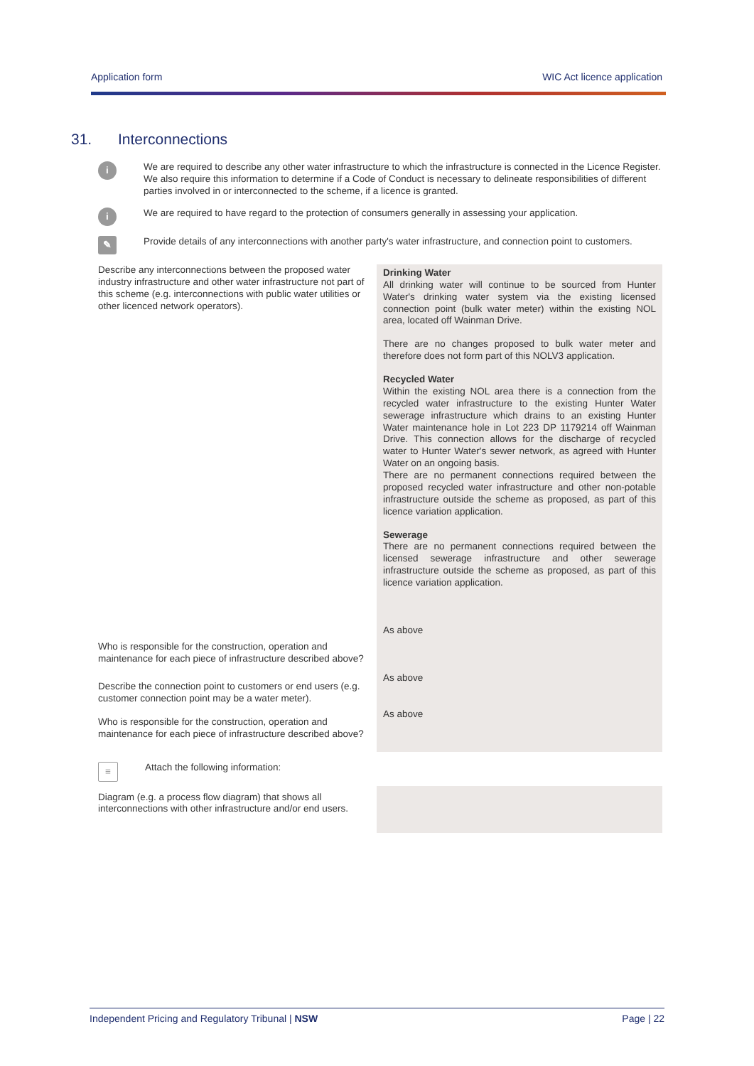Application form WIC Act licence application
31. Interconnections
i
We are required to describe any other water infrastructure to which the infrastructure is connected in the Licence Register. We also require this information to determine if a Code of Conduct is necessary to delineate responsibilities of different parties involved in or interconnected to the scheme, if a licence is granted.
i
We are required to have regard to the protection of consumers generally in assessing your application.
✎
Provide details of any interconnections with another party's water infrastructure, and connection point to customers.
Describe any interconnections between the proposed water industry infrastructure and other water infrastructure not part of this scheme (e.g. interconnections with public water utilities or other licenced network operators).
Who is responsible for the construction, operation and maintenance for each piece of infrastructure described above?
Describe the connection point to customers or end users (e.g. customer connection point may be a water meter).
Who is responsible for the construction, operation and maintenance for each piece of infrastructure described above?
Drinking Water
All drinking water will continue to be sourced from Hunter Water's drinking water system via the existing licensed connection point (bulk water meter) within the existing NOL area, located off Wainman Drive.
There are no changes proposed to bulk water meter and therefore does not form part of this NOLV3 application.
Recycled Water
Within the existing NOL area there is a connection from the recycled water infrastructure to the existing Hunter Water sewerage infrastructure which drains to an existing Hunter Water maintenance hole in Lot 223 DP 1179214 off Wainman Drive. This connection allows for the discharge of recycled water to Hunter Water's sewer network, as agreed with Hunter Water on an ongoing basis.
There are no permanent connections required between the proposed recycled water infrastructure and other non-potable infrastructure outside the scheme as proposed, as part of this licence variation application.
Sewerage
There are no permanent connections required between the licensed sewerage infrastructure and other sewerage infrastructure outside the scheme as proposed, as part of this licence variation application.
As above
As above
As above
≡
Attach the following information:
Diagram (e.g. a process flow diagram) that shows all interconnections with other infrastructure and/or end users.
Independent Pricing and Regulatory Tribunal | NSW Page | 22